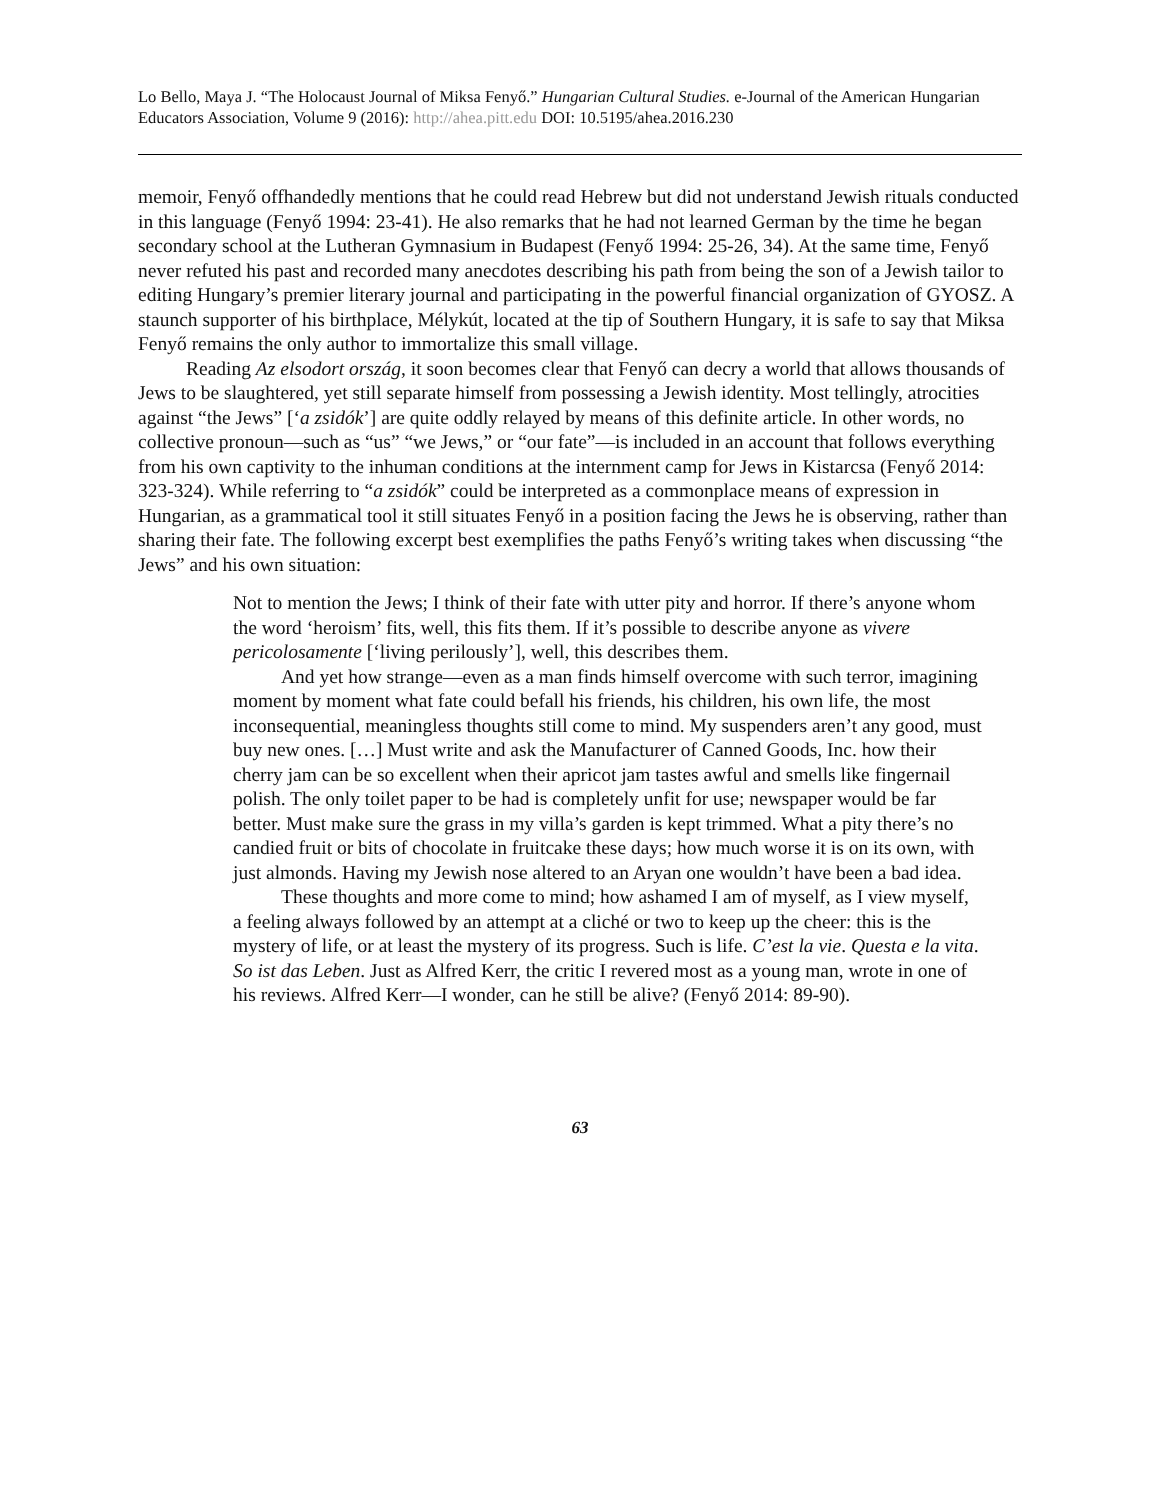Lo Bello, Maya J. “The Holocaust Journal of Miksa Fenyő.” Hungarian Cultural Studies. e-Journal of the American Hungarian Educators Association, Volume 9 (2016): http://ahea.pitt.edu DOI: 10.5195/ahea.2016.230
memoir, Fenyő offhandedly mentions that he could read Hebrew but did not understand Jewish rituals conducted in this language (Fenyő 1994: 23-41). He also remarks that he had not learned German by the time he began secondary school at the Lutheran Gymnasium in Budapest (Fenyő 1994: 25-26, 34). At the same time, Fenyő never refuted his past and recorded many anecdotes describing his path from being the son of a Jewish tailor to editing Hungary’s premier literary journal and participating in the powerful financial organization of GYOSZ. A staunch supporter of his birthplace, Mélykút, located at the tip of Southern Hungary, it is safe to say that Miksa Fenyő remains the only author to immortalize this small village.
Reading Az elsodort ország, it soon becomes clear that Fenyő can decry a world that allows thousands of Jews to be slaughtered, yet still separate himself from possessing a Jewish identity. Most tellingly, atrocities against “the Jews” [‘a zsidók’] are quite oddly relayed by means of this definite article. In other words, no collective pronoun—such as “us” “we Jews,” or “our fate”—is included in an account that follows everything from his own captivity to the inhuman conditions at the internment camp for Jews in Kistarcsa (Fenyő 2014: 323-324). While referring to “a zsidók” could be interpreted as a commonplace means of expression in Hungarian, as a grammatical tool it still situates Fenyő in a position facing the Jews he is observing, rather than sharing their fate. The following excerpt best exemplifies the paths Fenyő’s writing takes when discussing “the Jews” and his own situation:
Not to mention the Jews; I think of their fate with utter pity and horror. If there’s anyone whom the word ‘heroism’ fits, well, this fits them. If it’s possible to describe anyone as vivere pericolosamente [‘living perilously’], well, this describes them.
And yet how strange—even as a man finds himself overcome with such terror, imagining moment by moment what fate could befall his friends, his children, his own life, the most inconsequential, meaningless thoughts still come to mind. My suspenders aren’t any good, must buy new ones. […] Must write and ask the Manufacturer of Canned Goods, Inc. how their cherry jam can be so excellent when their apricot jam tastes awful and smells like fingernail polish. The only toilet paper to be had is completely unfit for use; newspaper would be far better. Must make sure the grass in my villa’s garden is kept trimmed. What a pity there’s no candied fruit or bits of chocolate in fruitcake these days; how much worse it is on its own, with just almonds. Having my Jewish nose altered to an Aryan one wouldn’t have been a bad idea.
These thoughts and more come to mind; how ashamed I am of myself, as I view myself, a feeling always followed by an attempt at a cliché or two to keep up the cheer: this is the mystery of life, or at least the mystery of its progress. Such is life. C’est la vie. Questa e la vita. So ist das Leben. Just as Alfred Kerr, the critic I revered most as a young man, wrote in one of his reviews. Alfred Kerr—I wonder, can he still be alive? (Fenyő 2014: 89-90).
63